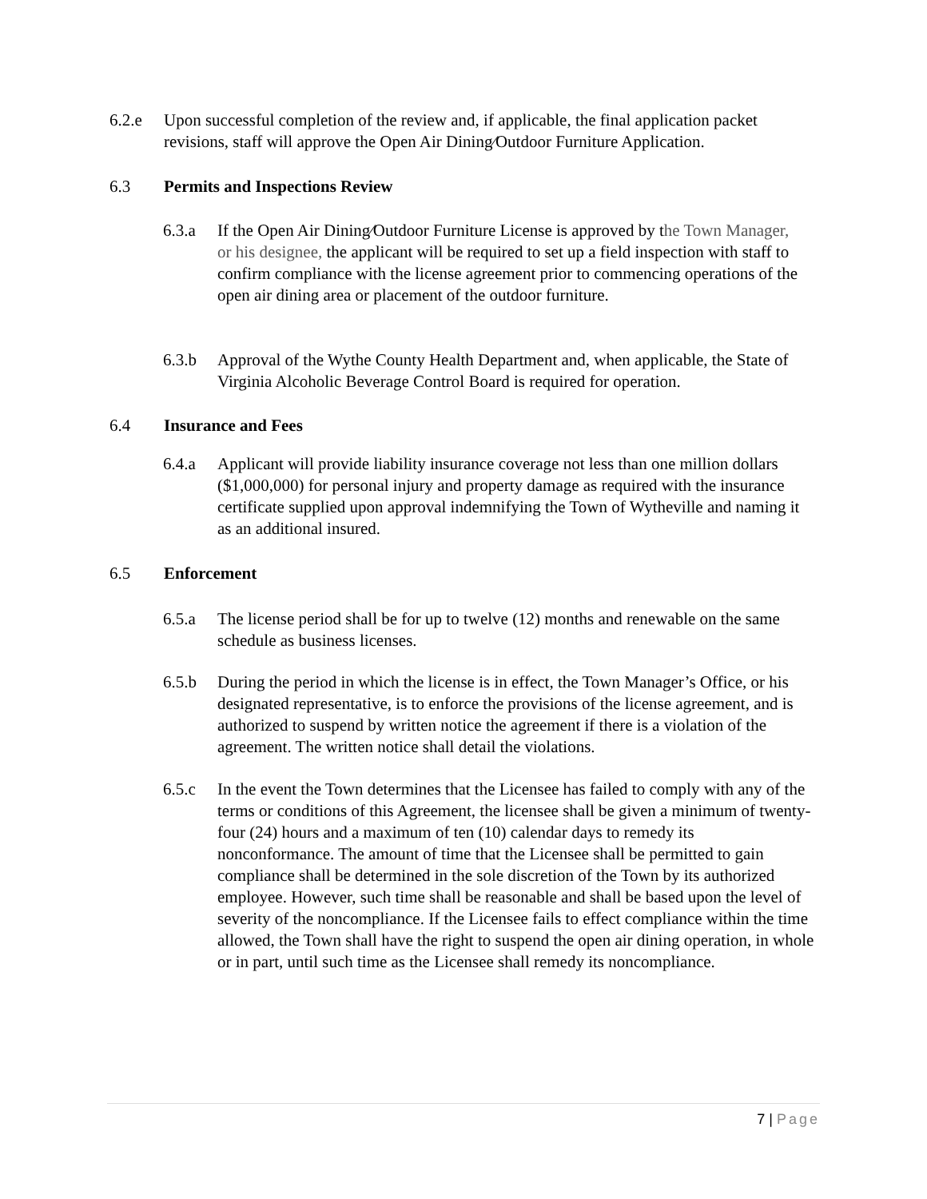6.2.e Upon successful completion of the review and, if applicable, the final application packet revisions, staff will approve the Open Air Dining⁄Outdoor Furniture Application.
6.3 Permits and Inspections Review
6.3.a If the Open Air Dining⁄Outdoor Furniture License is approved by the Town Manager, or his designee, the applicant will be required to set up a field inspection with staff to confirm compliance with the license agreement prior to commencing operations of the open air dining area or placement of the outdoor furniture.
6.3.b Approval of the Wythe County Health Department and, when applicable, the State of Virginia Alcoholic Beverage Control Board is required for operation.
6.4 Insurance and Fees
6.4.a Applicant will provide liability insurance coverage not less than one million dollars ($1,000,000) for personal injury and property damage as required with the insurance certificate supplied upon approval indemnifying the Town of Wytheville and naming it as an additional insured.
6.5 Enforcement
6.5.a The license period shall be for up to twelve (12) months and renewable on the same schedule as business licenses.
6.5.b During the period in which the license is in effect, the Town Manager’s Office, or his designated representative, is to enforce the provisions of the license agreement, and is authorized to suspend by written notice the agreement if there is a violation of the agreement. The written notice shall detail the violations.
6.5.c In the event the Town determines that the Licensee has failed to comply with any of the terms or conditions of this Agreement, the licensee shall be given a minimum of twenty-four (24) hours and a maximum of ten (10) calendar days to remedy its nonconformance. The amount of time that the Licensee shall be permitted to gain compliance shall be determined in the sole discretion of the Town by its authorized employee. However, such time shall be reasonable and shall be based upon the level of severity of the noncompliance. If the Licensee fails to effect compliance within the time allowed, the Town shall have the right to suspend the open air dining operation, in whole or in part, until such time as the Licensee shall remedy its noncompliance.
7 | Page